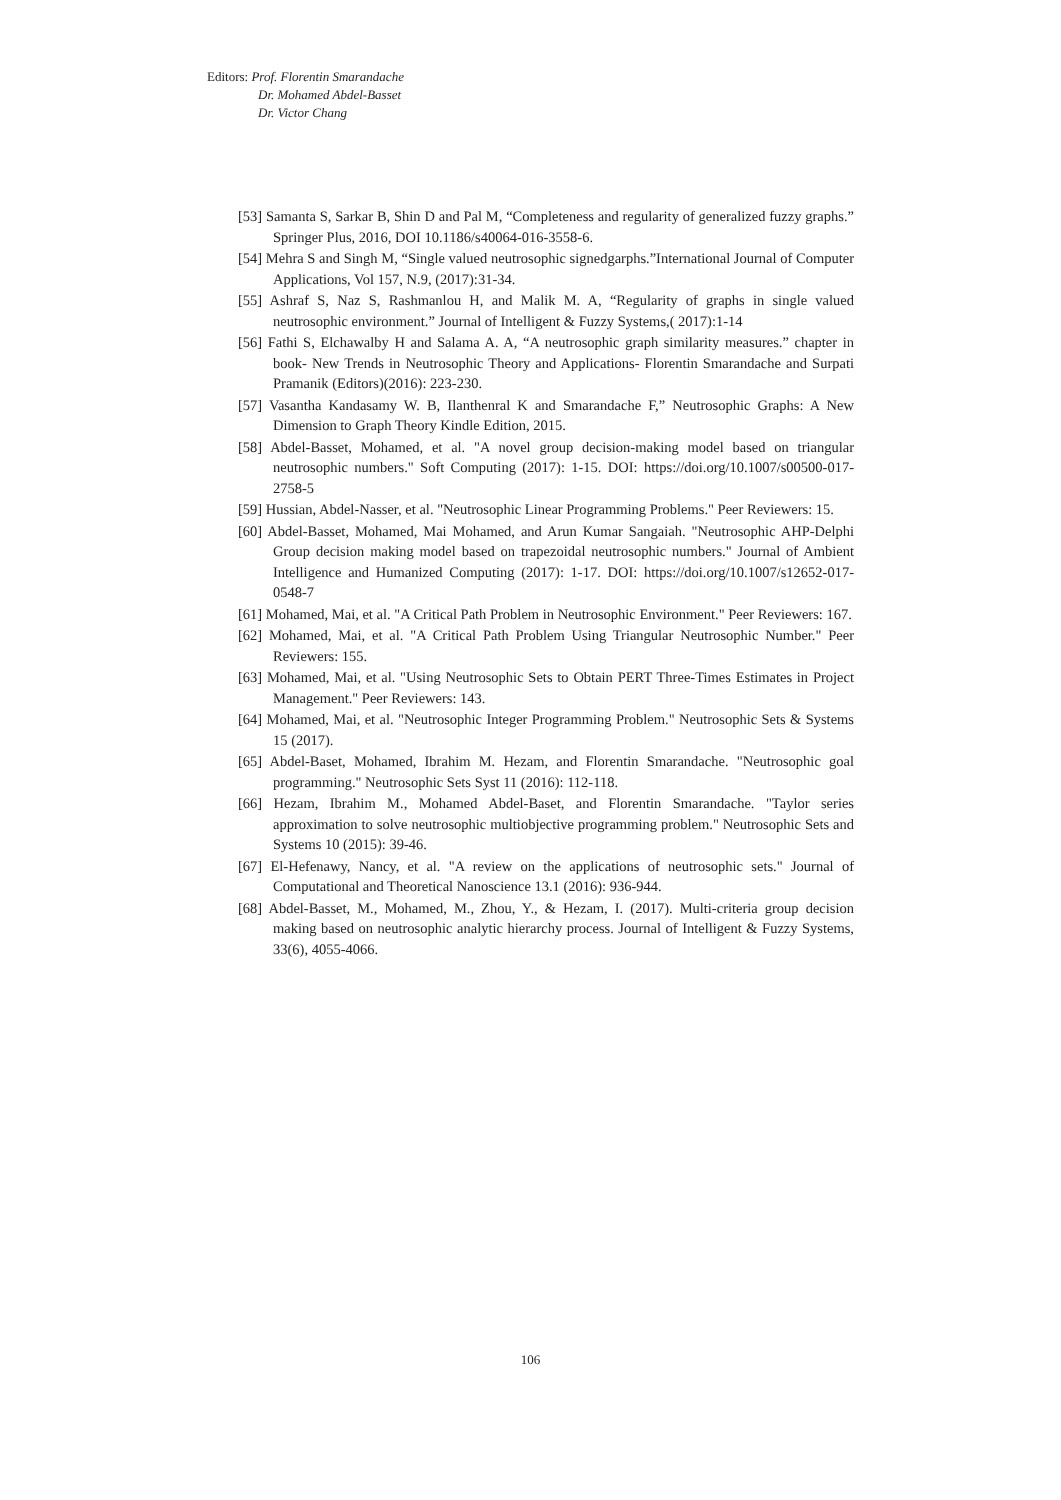Editors: Prof. Florentin Smarandache
Dr. Mohamed Abdel-Basset
Dr. Victor Chang
[53] Samanta S, Sarkar B, Shin D and Pal M, “Completeness and regularity of generalized fuzzy graphs.” Springer Plus, 2016, DOI 10.1186/s40064-016-3558-6.
[54] Mehra S and Singh M, “Single valued neutrosophic signedgarphs.”International Journal of Computer Applications, Vol 157, N.9, (2017):31-34.
[55] Ashraf S, Naz S, Rashmanlou H, and Malik M. A, “Regularity of graphs in single valued neutrosophic environment.” Journal of Intelligent & Fuzzy Systems,( 2017):1-14
[56] Fathi S, Elchawalby H and Salama A. A, “A neutrosophic graph similarity measures.” chapter in book- New Trends in Neutrosophic Theory and Applications- Florentin Smarandache and Surpati Pramanik (Editors)(2016): 223-230.
[57] Vasantha Kandasamy W. B, Ilanthenral K and Smarandache F,” Neutrosophic Graphs: A New Dimension to Graph Theory Kindle Edition, 2015.
[58] Abdel-Basset, Mohamed, et al. "A novel group decision-making model based on triangular neutrosophic numbers." Soft Computing (2017): 1-15. DOI: https://doi.org/10.1007/s00500-017-2758-5
[59] Hussian, Abdel-Nasser, et al. "Neutrosophic Linear Programming Problems." Peer Reviewers: 15.
[60] Abdel-Basset, Mohamed, Mai Mohamed, and Arun Kumar Sangaiah. "Neutrosophic AHP-Delphi Group decision making model based on trapezoidal neutrosophic numbers." Journal of Ambient Intelligence and Humanized Computing (2017): 1-17. DOI: https://doi.org/10.1007/s12652-017-0548-7
[61] Mohamed, Mai, et al. "A Critical Path Problem in Neutrosophic Environment." Peer Reviewers: 167.
[62] Mohamed, Mai, et al. "A Critical Path Problem Using Triangular Neutrosophic Number." Peer Reviewers: 155.
[63] Mohamed, Mai, et al. "Using Neutrosophic Sets to Obtain PERT Three-Times Estimates in Project Management." Peer Reviewers: 143.
[64] Mohamed, Mai, et al. "Neutrosophic Integer Programming Problem." Neutrosophic Sets & Systems 15 (2017).
[65] Abdel-Baset, Mohamed, Ibrahim M. Hezam, and Florentin Smarandache. "Neutrosophic goal programming." Neutrosophic Sets Syst 11 (2016): 112-118.
[66] Hezam, Ibrahim M., Mohamed Abdel-Baset, and Florentin Smarandache. "Taylor series approximation to solve neutrosophic multiobjective programming problem." Neutrosophic Sets and Systems 10 (2015): 39-46.
[67] El-Hefenawy, Nancy, et al. "A review on the applications of neutrosophic sets." Journal of Computational and Theoretical Nanoscience 13.1 (2016): 936-944.
[68] Abdel-Basset, M., Mohamed, M., Zhou, Y., & Hezam, I. (2017). Multi-criteria group decision making based on neutrosophic analytic hierarchy process. Journal of Intelligent & Fuzzy Systems, 33(6), 4055-4066.
106